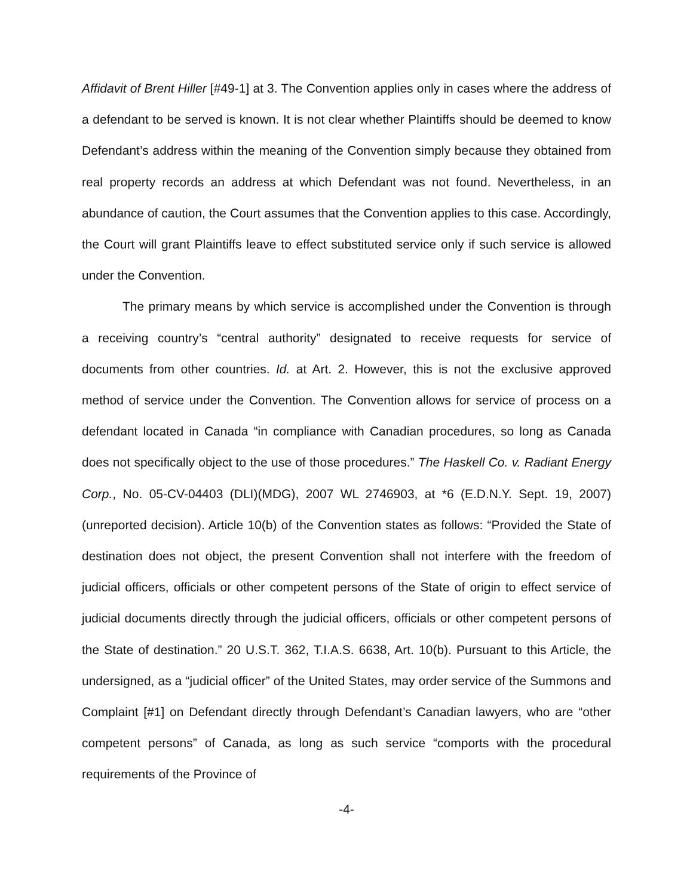Affidavit of Brent Hiller [#49-1] at 3. The Convention applies only in cases where the address of a defendant to be served is known. It is not clear whether Plaintiffs should be deemed to know Defendant’s address within the meaning of the Convention simply because they obtained from real property records an address at which Defendant was not found. Nevertheless, in an abundance of caution, the Court assumes that the Convention applies to this case. Accordingly, the Court will grant Plaintiffs leave to effect substituted service only if such service is allowed under the Convention.
The primary means by which service is accomplished under the Convention is through a receiving country’s “central authority” designated to receive requests for service of documents from other countries. Id. at Art. 2. However, this is not the exclusive approved method of service under the Convention. The Convention allows for service of process on a defendant located in Canada “in compliance with Canadian procedures, so long as Canada does not specifically object to the use of those procedures.” The Haskell Co. v. Radiant Energy Corp., No. 05-CV-04403 (DLI)(MDG), 2007 WL 2746903, at *6 (E.D.N.Y. Sept. 19, 2007) (unreported decision). Article 10(b) of the Convention states as follows: “Provided the State of destination does not object, the present Convention shall not interfere with the freedom of judicial officers, officials or other competent persons of the State of origin to effect service of judicial documents directly through the judicial officers, officials or other competent persons of the State of destination.” 20 U.S.T. 362, T.I.A.S. 6638, Art. 10(b). Pursuant to this Article, the undersigned, as a “judicial officer” of the United States, may order service of the Summons and Complaint [#1] on Defendant directly through Defendant’s Canadian lawyers, who are “other competent persons” of Canada, as long as such service “comports with the procedural requirements of the Province of
-4-